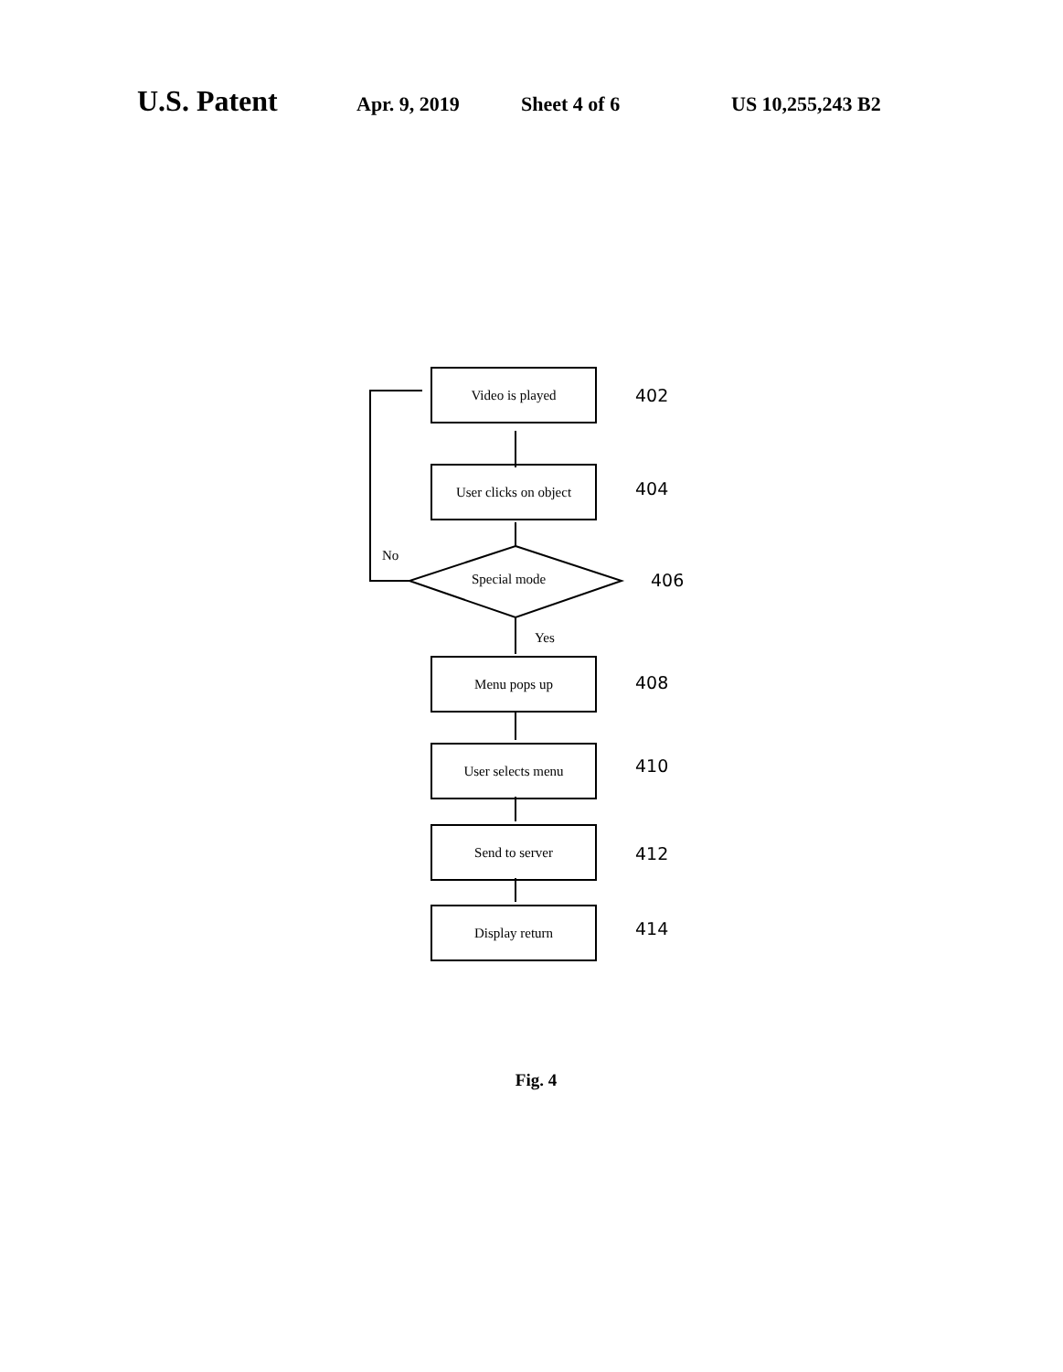U.S. Patent
Apr. 9, 2019 Sheet 4 of 6 US 10,255,243 B2
Video is played
402
User clicks on object
404
No
Special mode 406
Yes
Menu pops up
408
User selects menu
410
Send to server
412
Display return
414
Fig. 4